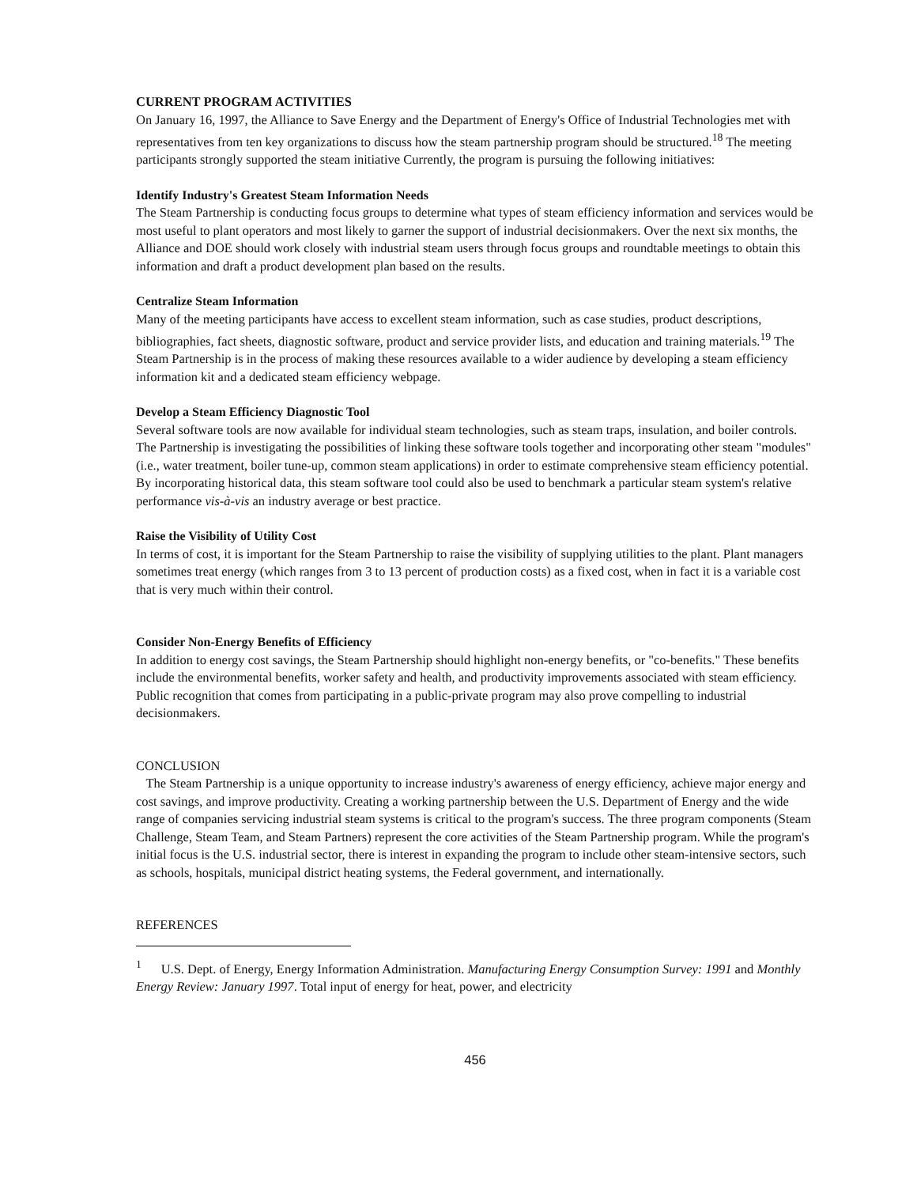CURRENT PROGRAM ACTIVITIES
On January 16, 1997, the Alliance to Save Energy and the Department of Energy's Office of Industrial Technologies met with representatives from ten key organizations to discuss how the steam partnership program should be structured.<sup>18</sup> The meeting participants strongly supported the steam initiative Currently, the program is pursuing the following initiatives:
Identify Industry's Greatest Steam Information Needs
The Steam Partnership is conducting focus groups to determine what types of steam efficiency information and services would be most useful to plant operators and most likely to garner the support of industrial decisionmakers. Over the next six months, the Alliance and DOE should work closely with industrial steam users through focus groups and roundtable meetings to obtain this information and draft a product development plan based on the results.
Centralize Steam Information
Many of the meeting participants have access to excellent steam information, such as case studies, product descriptions, bibliographies, fact sheets, diagnostic software, product and service provider lists, and education and training materials.<sup>19</sup> The Steam Partnership is in the process of making these resources available to a wider audience by developing a steam efficiency information kit and a dedicated steam efficiency webpage.
Develop a Steam Efficiency Diagnostic Tool
Several software tools are now available for individual steam technologies, such as steam traps, insulation, and boiler controls. The Partnership is investigating the possibilities of linking these software tools together and incorporating other steam "modules" (i.e., water treatment, boiler tune-up, common steam applications) in order to estimate comprehensive steam efficiency potential. By incorporating historical data, this steam software tool could also be used to benchmark a particular steam system's relative performance vis-à-vis an industry average or best practice.
Raise the Visibility of Utility Cost
In terms of cost, it is important for the Steam Partnership to raise the visibility of supplying utilities to the plant. Plant managers sometimes treat energy (which ranges from 3 to 13 percent of production costs) as a fixed cost, when in fact it is a variable cost that is very much within their control.
Consider Non-Energy Benefits of Efficiency
In addition to energy cost savings, the Steam Partnership should highlight non-energy benefits, or "co-benefits." These benefits include the environmental benefits, worker safety and health, and productivity improvements associated with steam efficiency. Public recognition that comes from participating in a public-private program may also prove compelling to industrial decisionmakers.
CONCLUSION
The Steam Partnership is a unique opportunity to increase industry's awareness of energy efficiency, achieve major energy and cost savings, and improve productivity. Creating a working partnership between the U.S. Department of Energy and the wide range of companies servicing industrial steam systems is critical to the program's success. The three program components (Steam Challenge, Steam Team, and Steam Partners) represent the core activities of the Steam Partnership program. While the program's initial focus is the U.S. industrial sector, there is interest in expanding the program to include other steam-intensive sectors, such as schools, hospitals, municipal district heating systems, the Federal government, and internationally.
REFERENCES
<sup>1</sup> U.S. Dept. of Energy, Energy Information Administration. Manufacturing Energy Consumption Survey: 1991 and Monthly Energy Review: January 1997. Total input of energy for heat, power, and electricity
456